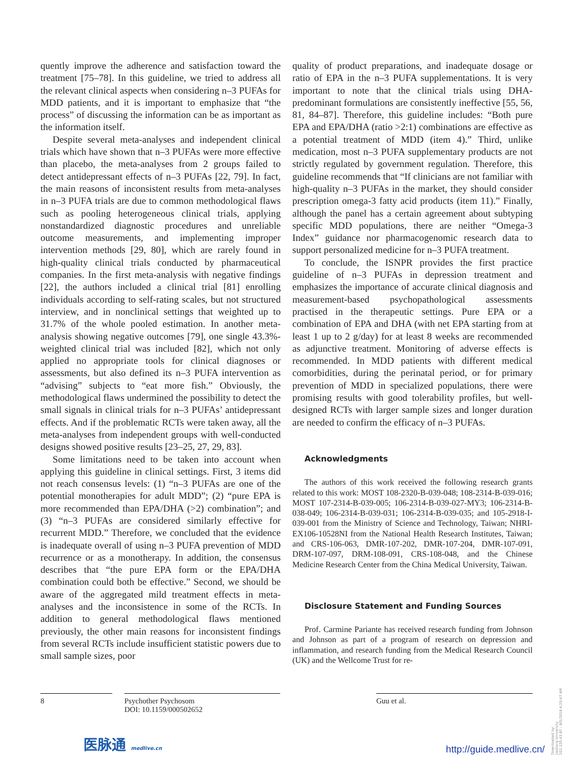quently improve the adherence and satisfaction toward the treatment [75–78]. In this guideline, we tried to address all the relevant clinical aspects when considering n–3 PUFAs for MDD patients, and it is important to emphasize that “the process” of discussing the information can be as important as the information itself.
Despite several meta-analyses and independent clinical trials which have shown that n–3 PUFAs were more effective than placebo, the meta-analyses from 2 groups failed to detect antidepressant effects of n–3 PUFAs [22, 79]. In fact, the main reasons of inconsistent results from meta-analyses in n–3 PUFA trials are due to common methodological flaws such as pooling heterogeneous clinical trials, applying nonstandardized diagnostic procedures and unreliable outcome measurements, and implementing improper intervention methods [29, 80], which are rarely found in high-quality clinical trials conducted by pharmaceutical companies. In the first meta-analysis with negative findings [22], the authors included a clinical trial [81] enrolling individuals according to self-rating scales, but not structured interview, and in nonclinical settings that weighted up to 31.7% of the whole pooled estimation. In another meta-analysis showing negative outcomes [79], one single 43.3%-weighted clinical trial was included [82], which not only applied no appropriate tools for clinical diagnoses or assessments, but also defined its n–3 PUFA intervention as “advising” subjects to “eat more fish.” Obviously, the methodological flaws undermined the possibility to detect the small signals in clinical trials for n–3 PUFAs’ antidepressant effects. And if the problematic RCTs were taken away, all the meta-analyses from independent groups with well-conducted designs showed positive results [23–25, 27, 29, 83].
Some limitations need to be taken into account when applying this guideline in clinical settings. First, 3 items did not reach consensus levels: (1) “n–3 PUFAs are one of the potential monotherapies for adult MDD”; (2) “pure EPA is more recommended than EPA/DHA (>2) combination”; and (3) “n–3 PUFAs are considered similarly effective for recurrent MDD.” Therefore, we concluded that the evidence is inadequate overall of using n–3 PUFA prevention of MDD recurrence or as a monotherapy. In addition, the consensus describes that “the pure EPA form or the EPA/DHA combination could both be effective.” Second, we should be aware of the aggregated mild treatment effects in meta-analyses and the inconsistence in some of the RCTs. In addition to general methodological flaws mentioned previously, the other main reasons for inconsistent findings from several RCTs include insufficient statistic powers due to small sample sizes, poor
quality of product preparations, and inadequate dosage or ratio of EPA in the n–3 PUFA supplementations. It is very important to note that the clinical trials using DHA-predominant formulations are consistently ineffective [55, 56, 81, 84–87]. Therefore, this guideline includes: “Both pure EPA and EPA/DHA (ratio >2:1) combinations are effective as a potential treatment of MDD (item 4).” Third, unlike medication, most n–3 PUFA supplementary products are not strictly regulated by government regulation. Therefore, this guideline recommends that “If clinicians are not familiar with high-quality n–3 PUFAs in the market, they should consider prescription omega-3 fatty acid products (item 11).” Finally, although the panel has a certain agreement about subtyping specific MDD populations, there are neither “Omega-3 Index” guidance nor pharmacogenomic research data to support personalized medicine for n–3 PUFA treatment.
To conclude, the ISNPR provides the first practice guideline of n–3 PUFAs in depression treatment and emphasizes the importance of accurate clinical diagnosis and measurement-based psychopathological assessments practised in the therapeutic settings. Pure EPA or a combination of EPA and DHA (with net EPA starting from at least 1 up to 2 g/day) for at least 8 weeks are recommended as adjunctive treatment. Monitoring of adverse effects is recommended. In MDD patients with different medical comorbidities, during the perinatal period, or for primary prevention of MDD in specialized populations, there were promising results with good tolerability profiles, but well-designed RCTs with larger sample sizes and longer duration are needed to confirm the efficacy of n–3 PUFAs.
Acknowledgments
The authors of this work received the following research grants related to this work: MOST 108-2320-B-039-048; 108-2314-B-039-016; MOST 107-2314-B-039-005; 106-2314-B-039-027-MY3; 106-2314-B-038-049; 106-2314-B-039-031; 106-2314-B-039-035; and 105-2918-I-039-001 from the Ministry of Science and Technology, Taiwan; NHRI-EX106-10528NI from the National Health Research Institutes, Taiwan; and CRS-106-063, DMR-107-202, DMR-107-204, DMR-107-091, DRM-107-097, DRM-108-091, CRS-108-048, and the Chinese Medicine Research Center from the China Medical University, Taiwan.
Disclosure Statement and Funding Sources
Prof. Carmine Pariante has received research funding from Johnson and Johnson as part of a program of research on depression and inflammation, and research funding from the Medical Research Council (UK) and the Wellcome Trust for re-
8 Psychother Psychosom
DOI: 10.1159/000502652
Guu et al.
医脉通 medlive.cn http://guide.medlive.cn/
Downloaded by:
Jiaotong University
202.120.43.97 - 9/5/2019 4:20:47 AM